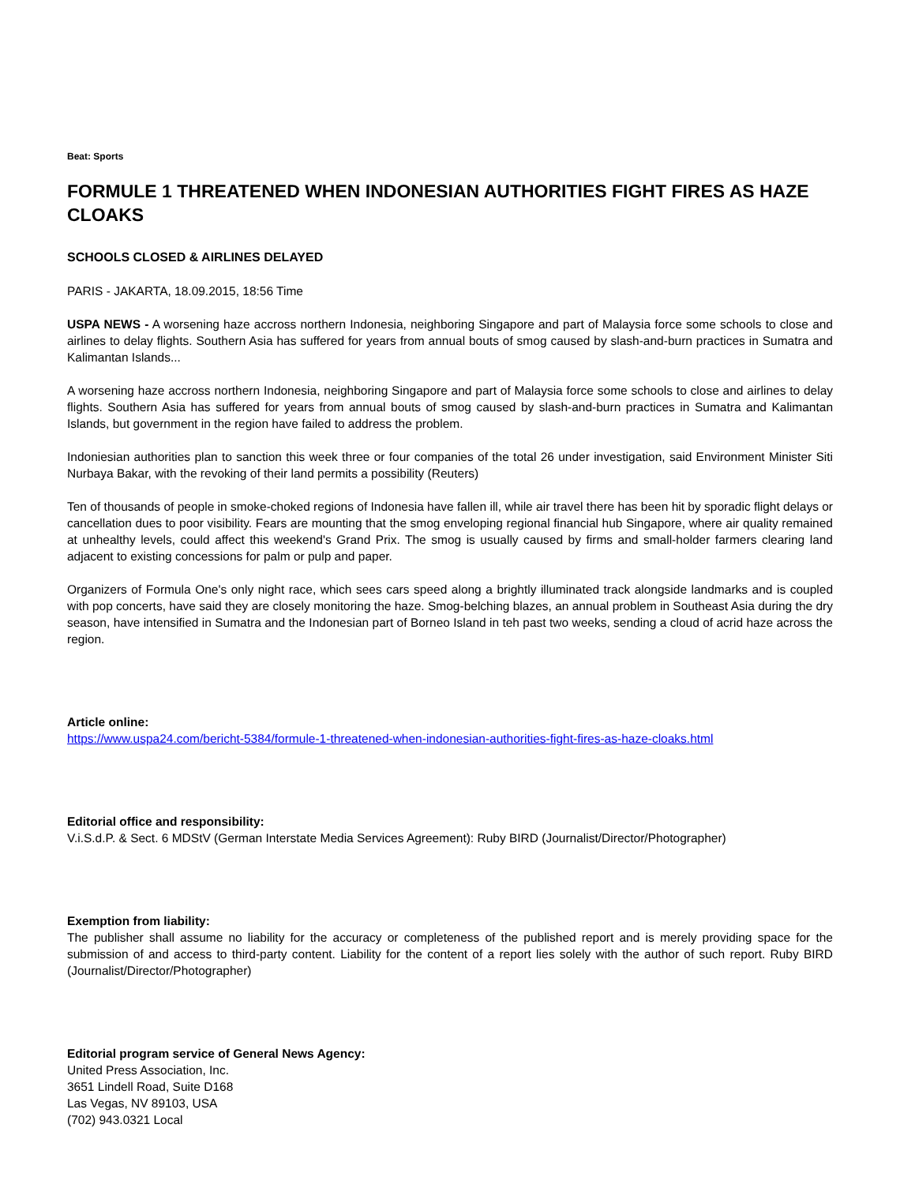Beat: Sports
FORMULE 1 THREATENED WHEN INDONESIAN AUTHORITIES FIGHT FIRES AS HAZE CLOAKS
SCHOOLS CLOSED & AIRLINES DELAYED
PARIS - JAKARTA, 18.09.2015, 18:56 Time
USPA NEWS - A worsening haze accross northern Indonesia, neighboring Singapore and part of Malaysia force some schools to close and airlines to delay flights. Southern Asia has suffered for years from annual bouts of smog caused by slash-and-burn practices in Sumatra and Kalimantan Islands...
A worsening haze accross northern Indonesia, neighboring Singapore and part of Malaysia force some schools to close and airlines to delay flights. Southern Asia has suffered for years from annual bouts of smog caused by slash-and-burn practices in Sumatra and Kalimantan Islands, but government in the region have failed to address the problem.
Indoniesian authorities plan to sanction this week three or four companies of the total 26 under investigation, said Environment Minister Siti Nurbaya Bakar, with the revoking of their land permits a possibility (Reuters)
Ten of thousands of people in smoke-choked regions of Indonesia have fallen ill, while air travel there has been hit by sporadic flight delays or cancellation dues to poor visibility. Fears are mounting that the smog enveloping regional financial hub Singapore, where air quality remained at unhealthy levels, could affect this weekend's Grand Prix. The smog is usually caused by firms and small-holder farmers clearing land adjacent to existing concessions for palm or pulp and paper.
Organizers of Formula One's only night race, which sees cars speed along a brightly illuminated track alongside landmarks and is coupled with pop concerts, have said they are closely monitoring the haze. Smog-belching blazes, an annual problem in Southeast Asia during the dry season, have intensified in Sumatra and the Indonesian part of Borneo Island in teh past two weeks, sending a cloud of acrid haze across the region.
Article online:
https://www.uspa24.com/bericht-5384/formule-1-threatened-when-indonesian-authorities-fight-fires-as-haze-cloaks.html
Editorial office and responsibility:
V.i.S.d.P. & Sect. 6 MDStV (German Interstate Media Services Agreement): Ruby BIRD (Journalist/Director/Photographer)
Exemption from liability:
The publisher shall assume no liability for the accuracy or completeness of the published report and is merely providing space for the submission of and access to third-party content. Liability for the content of a report lies solely with the author of such report. Ruby BIRD (Journalist/Director/Photographer)
Editorial program service of General News Agency:
United Press Association, Inc.
3651 Lindell Road, Suite D168
Las Vegas, NV 89103, USA
(702) 943.0321 Local